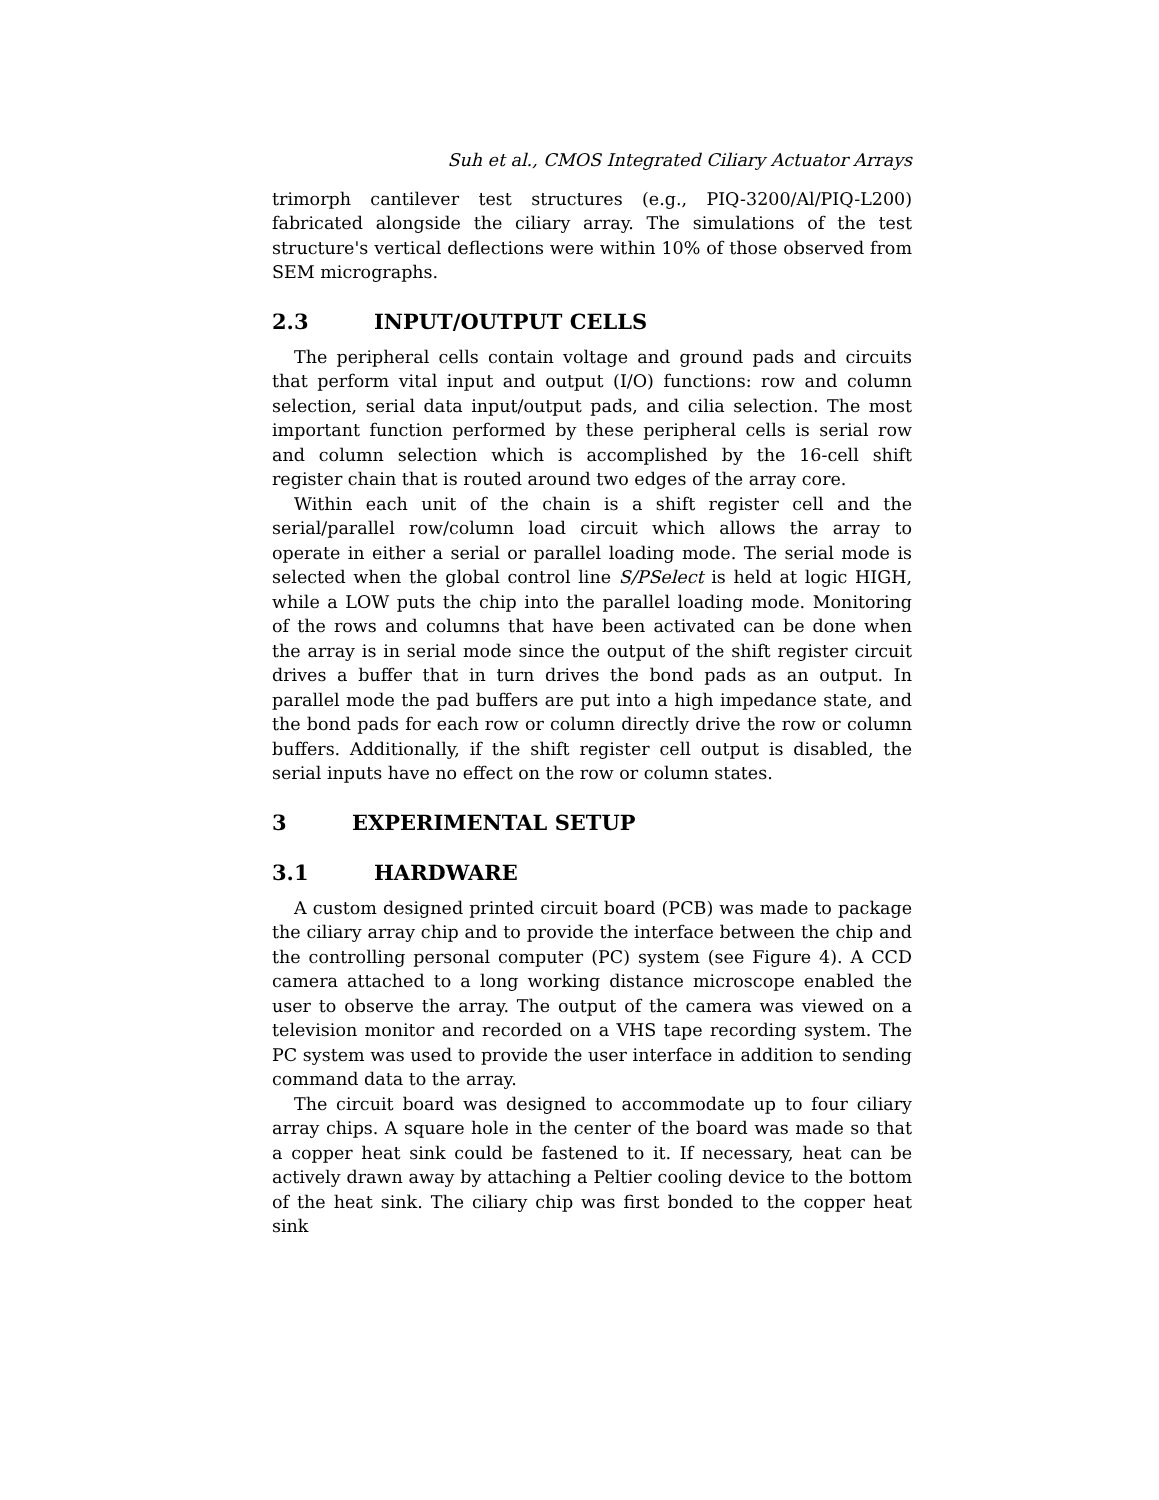Suh et al., CMOS Integrated Ciliary Actuator Arrays
trimorph cantilever test structures (e.g., PIQ-3200/Al/PIQ-L200) fabricated alongside the ciliary array. The simulations of the test structure's vertical deflections were within 10% of those observed from SEM micrographs.
2.3 INPUT/OUTPUT CELLS
The peripheral cells contain voltage and ground pads and circuits that perform vital input and output (I/O) functions: row and column selection, serial data input/output pads, and cilia selection. The most important function performed by these peripheral cells is serial row and column selection which is accomplished by the 16-cell shift register chain that is routed around two edges of the array core.
Within each unit of the chain is a shift register cell and the serial/parallel row/column load circuit which allows the array to operate in either a serial or parallel loading mode. The serial mode is selected when the global control line S/PSelect is held at logic HIGH, while a LOW puts the chip into the parallel loading mode. Monitoring of the rows and columns that have been activated can be done when the array is in serial mode since the output of the shift register circuit drives a buffer that in turn drives the bond pads as an output. In parallel mode the pad buffers are put into a high impedance state, and the bond pads for each row or column directly drive the row or column buffers. Additionally, if the shift register cell output is disabled, the serial inputs have no effect on the row or column states.
3 EXPERIMENTAL SETUP
3.1 HARDWARE
A custom designed printed circuit board (PCB) was made to package the ciliary array chip and to provide the interface between the chip and the controlling personal computer (PC) system (see Figure 4). A CCD camera attached to a long working distance microscope enabled the user to observe the array. The output of the camera was viewed on a television monitor and recorded on a VHS tape recording system. The PC system was used to provide the user interface in addition to sending command data to the array.
The circuit board was designed to accommodate up to four ciliary array chips. A square hole in the center of the board was made so that a copper heat sink could be fastened to it. If necessary, heat can be actively drawn away by attaching a Peltier cooling device to the bottom of the heat sink. The ciliary chip was first bonded to the copper heat sink